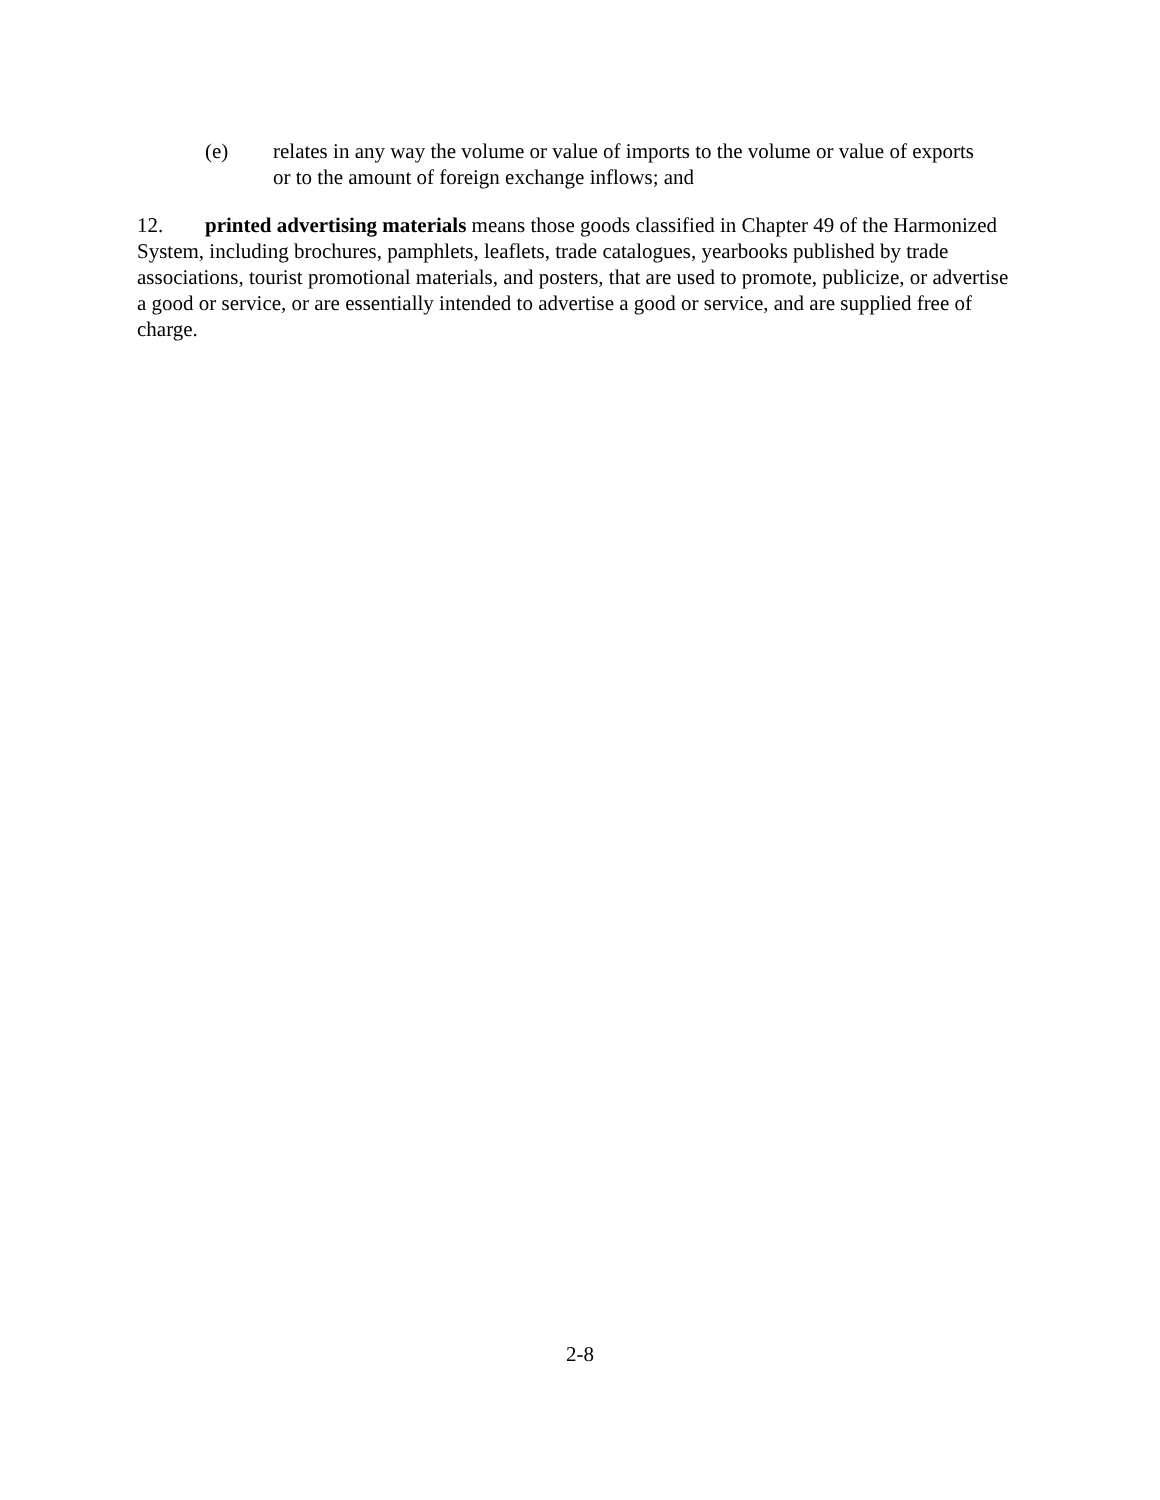(e) relates in any way the volume or value of imports to the volume or value of exports or to the amount of foreign exchange inflows; and
12. printed advertising materials means those goods classified in Chapter 49 of the Harmonized System, including brochures, pamphlets, leaflets, trade catalogues, yearbooks published by trade associations, tourist promotional materials, and posters, that are used to promote, publicize, or advertise a good or service, or are essentially intended to advertise a good or service, and are supplied free of charge.
2-8